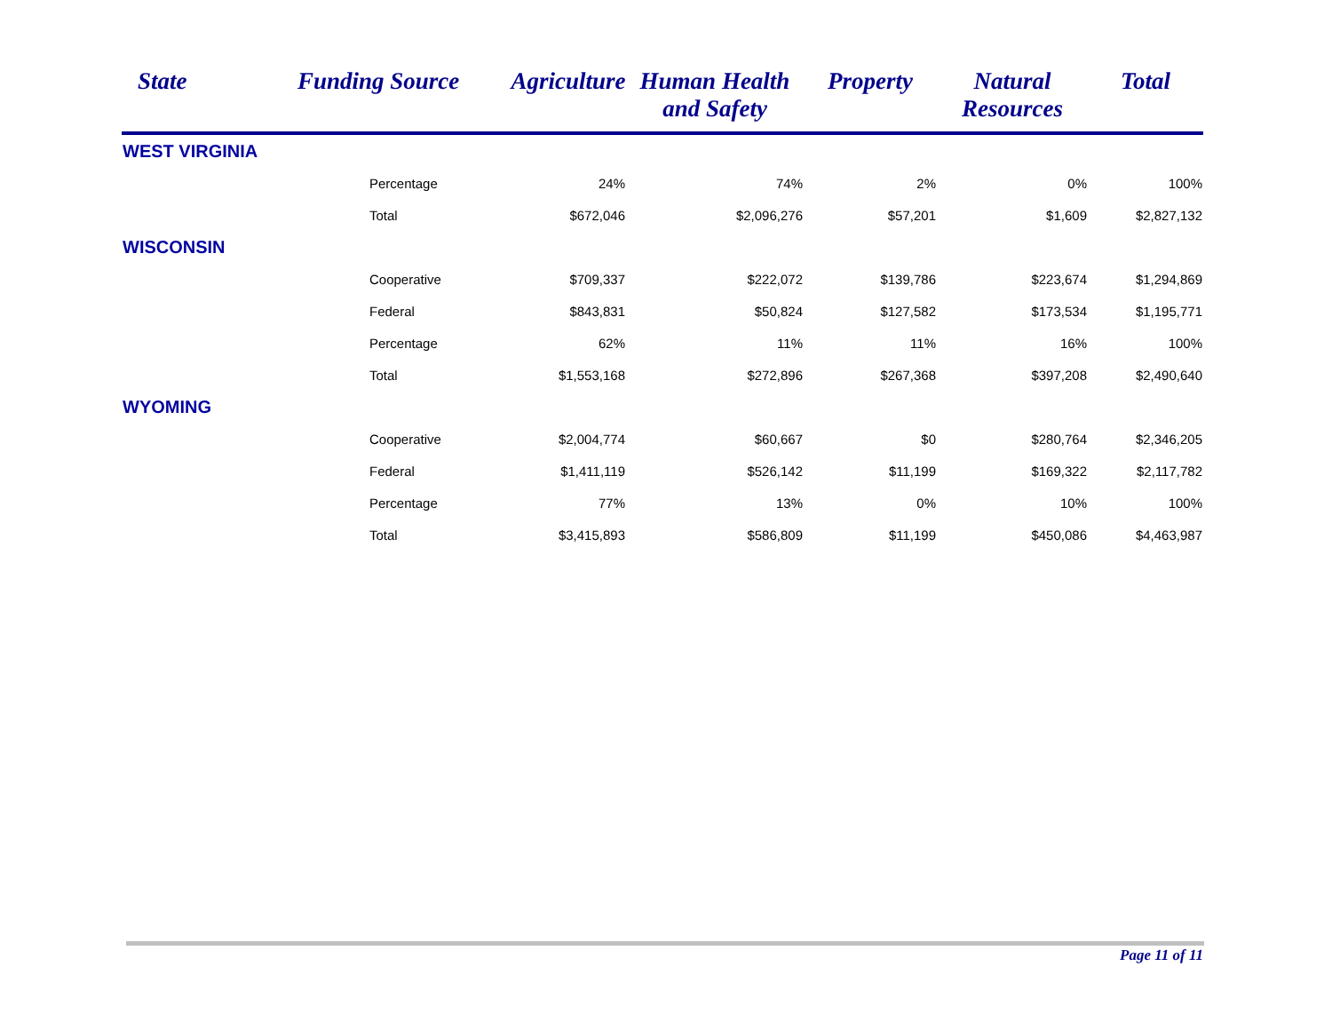| State | Funding Source | Agriculture | Human Health and Safety | Property | Natural Resources | Total |
| --- | --- | --- | --- | --- | --- | --- |
| WEST VIRGINIA | | | | | | |
| | Percentage | 24% | 74% | 2% | 0% | 100% |
| | Total | $672,046 | $2,096,276 | $57,201 | $1,609 | $2,827,132 |
| WISCONSIN | | | | | | |
| | Cooperative | $709,337 | $222,072 | $139,786 | $223,674 | $1,294,869 |
| | Federal | $843,831 | $50,824 | $127,582 | $173,534 | $1,195,771 |
| | Percentage | 62% | 11% | 11% | 16% | 100% |
| | Total | $1,553,168 | $272,896 | $267,368 | $397,208 | $2,490,640 |
| WYOMING | | | | | | |
| | Cooperative | $2,004,774 | $60,667 | $0 | $280,764 | $2,346,205 |
| | Federal | $1,411,119 | $526,142 | $11,199 | $169,322 | $2,117,782 |
| | Percentage | 77% | 13% | 0% | 10% | 100% |
| | Total | $3,415,893 | $586,809 | $11,199 | $450,086 | $4,463,987 |
Page 11 of 11